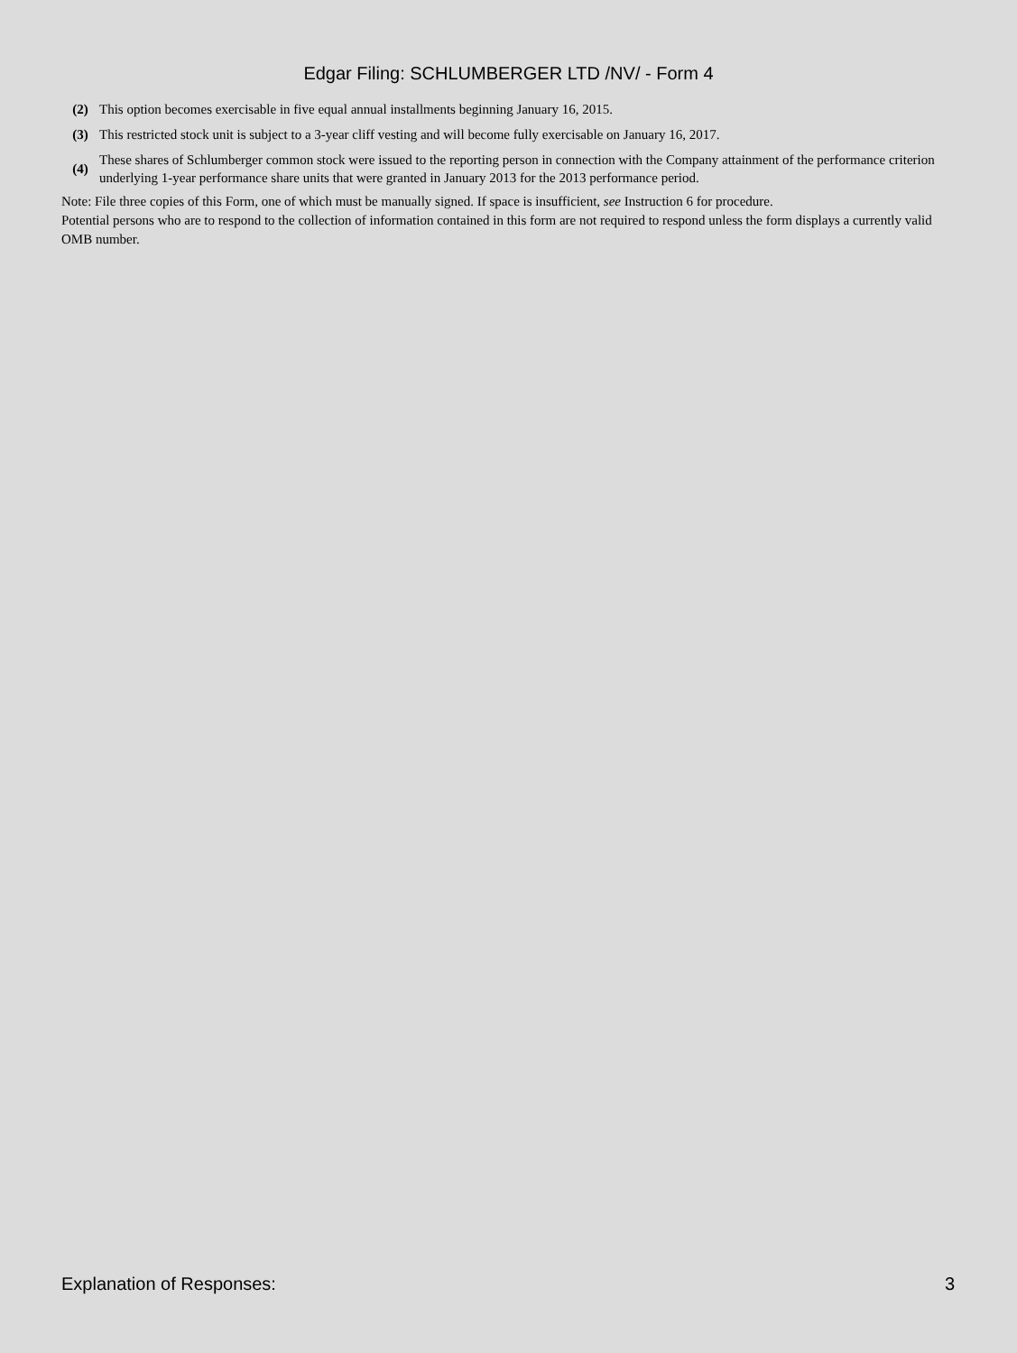Edgar Filing: SCHLUMBERGER LTD /NV/ - Form 4
| (2) | This option becomes exercisable in five equal annual installments beginning January 16, 2015. |
| (3) | This restricted stock unit is subject to a 3-year cliff vesting and will become fully exercisable on January 16, 2017. |
| (4) | These shares of Schlumberger common stock were issued to the reporting person in connection with the Company attainment of the performance criterion underlying 1-year performance share units that were granted in January 2013 for the 2013 performance period. |
Note: File three copies of this Form, one of which must be manually signed. If space is insufficient, see Instruction 6 for procedure.
Potential persons who are to respond to the collection of information contained in this form are not required to respond unless the form displays a currently valid OMB number.
Explanation of Responses: 3